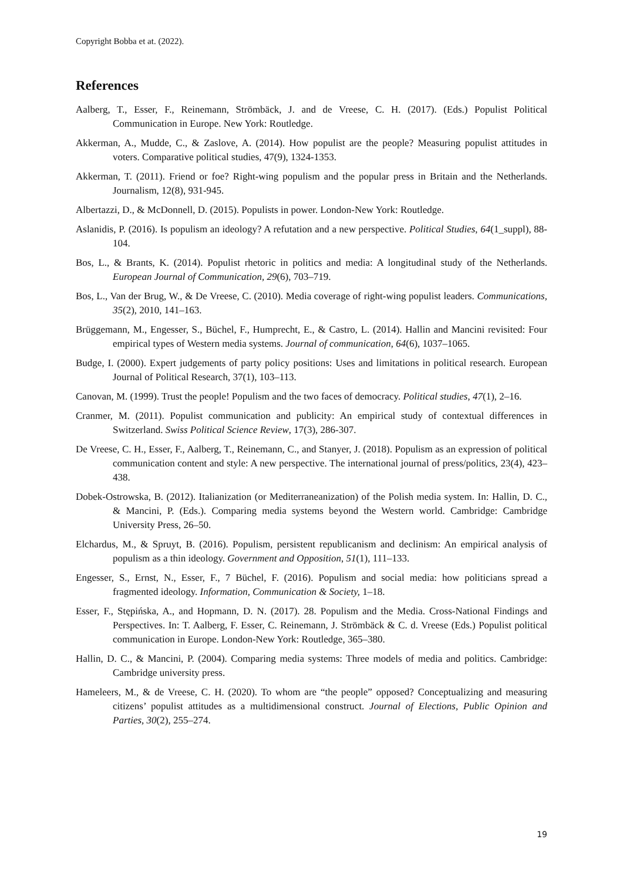Copyright Bobba et at. (2022).
References
Aalberg, T., Esser, F., Reinemann, Strömbäck, J. and de Vreese, C. H. (2017). (Eds.) Populist Political Communication in Europe. New York: Routledge.
Akkerman, A., Mudde, C., & Zaslove, A. (2014). How populist are the people? Measuring populist attitudes in voters. Comparative political studies, 47(9), 1324-1353.
Akkerman, T. (2011). Friend or foe? Right-wing populism and the popular press in Britain and the Netherlands. Journalism, 12(8), 931-945.
Albertazzi, D., & McDonnell, D. (2015). Populists in power. London-New York: Routledge.
Aslanidis, P. (2016). Is populism an ideology? A refutation and a new perspective. Political Studies, 64(1_suppl), 88-104.
Bos, L., & Brants, K. (2014). Populist rhetoric in politics and media: A longitudinal study of the Netherlands. European Journal of Communication, 29(6), 703–719.
Bos, L., Van der Brug, W., & De Vreese, C. (2010). Media coverage of right-wing populist leaders. Communications, 35(2), 2010, 141–163.
Brüggemann, M., Engesser, S., Büchel, F., Humprecht, E., & Castro, L. (2014). Hallin and Mancini revisited: Four empirical types of Western media systems. Journal of communication, 64(6), 1037–1065.
Budge, I. (2000). Expert judgements of party policy positions: Uses and limitations in political research. European Journal of Political Research, 37(1), 103–113.
Canovan, M. (1999). Trust the people! Populism and the two faces of democracy. Political studies, 47(1), 2–16.
Cranmer, M. (2011). Populist communication and publicity: An empirical study of contextual differences in Switzerland. Swiss Political Science Review, 17(3), 286-307.
De Vreese, C. H., Esser, F., Aalberg, T., Reinemann, C., and Stanyer, J. (2018). Populism as an expression of political communication content and style: A new perspective. The international journal of press/politics, 23(4), 423–438.
Dobek-Ostrowska, B. (2012). Italianization (or Mediterraneanization) of the Polish media system. In: Hallin, D. C., & Mancini, P. (Eds.). Comparing media systems beyond the Western world. Cambridge: Cambridge University Press, 26–50.
Elchardus, M., & Spruyt, B. (2016). Populism, persistent republicanism and declinism: An empirical analysis of populism as a thin ideology. Government and Opposition, 51(1), 111–133.
Engesser, S., Ernst, N., Esser, F., 7 Büchel, F. (2016). Populism and social media: how politicians spread a fragmented ideology. Information, Communication & Society, 1–18.
Esser, F., Stępińska, A., and Hopmann, D. N. (2017). 28. Populism and the Media. Cross-National Findings and Perspectives. In: T. Aalberg, F. Esser, C. Reinemann, J. Strömbäck & C. d. Vreese (Eds.) Populist political communication in Europe. London-New York: Routledge, 365–380.
Hallin, D. C., & Mancini, P. (2004). Comparing media systems: Three models of media and politics. Cambridge: Cambridge university press.
Hameleers, M., & de Vreese, C. H. (2020). To whom are “the people” opposed? Conceptualizing and measuring citizens’ populist attitudes as a multidimensional construct. Journal of Elections, Public Opinion and Parties, 30(2), 255–274.
19